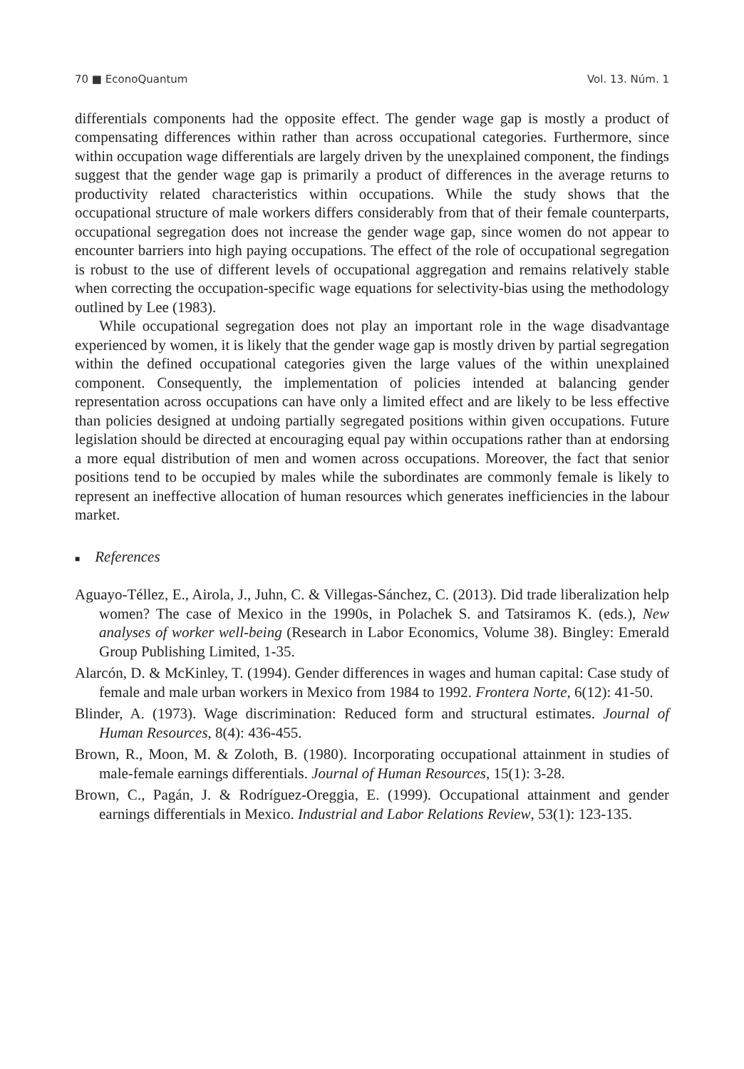70 ■ EconoQuantum Vol. 13. Núm. 1
differentials components had the opposite effect. The gender wage gap is mostly a product of compensating differences within rather than across occupational categories. Furthermore, since within occupation wage differentials are largely driven by the unexplained component, the findings suggest that the gender wage gap is primarily a product of differences in the average returns to productivity related characteristics within occupations. While the study shows that the occupational structure of male workers differs considerably from that of their female counterparts, occupational segregation does not increase the gender wage gap, since women do not appear to encounter barriers into high paying occupations. The effect of the role of occupational segregation is robust to the use of different levels of occupational aggregation and remains relatively stable when correcting the occupation-specific wage equations for selectivity-bias using the methodology outlined by Lee (1983).
While occupational segregation does not play an important role in the wage disadvantage experienced by women, it is likely that the gender wage gap is mostly driven by partial segregation within the defined occupational categories given the large values of the within unexplained component. Consequently, the implementation of policies intended at balancing gender representation across occupations can have only a limited effect and are likely to be less effective than policies designed at undoing partially segregated positions within given occupations. Future legislation should be directed at encouraging equal pay within occupations rather than at endorsing a more equal distribution of men and women across occupations. Moreover, the fact that senior positions tend to be occupied by males while the subordinates are commonly female is likely to represent an ineffective allocation of human resources which generates inefficiencies in the labour market.
■ References
Aguayo-Téllez, E., Airola, J., Juhn, C. & Villegas-Sánchez, C. (2013). Did trade liberalization help women? The case of Mexico in the 1990s, in Polachek S. and Tatsiramos K. (eds.), New analyses of worker well-being (Research in Labor Economics, Volume 38). Bingley: Emerald Group Publishing Limited, 1-35.
Alarcón, D. & McKinley, T. (1994). Gender differences in wages and human capital: Case study of female and male urban workers in Mexico from 1984 to 1992. Frontera Norte, 6(12): 41-50.
Blinder, A. (1973). Wage discrimination: Reduced form and structural estimates. Journal of Human Resources, 8(4): 436-455.
Brown, R., Moon, M. & Zoloth, B. (1980). Incorporating occupational attainment in studies of male-female earnings differentials. Journal of Human Resources, 15(1): 3-28.
Brown, C., Pagán, J. & Rodríguez-Oreggia, E. (1999). Occupational attainment and gender earnings differentials in Mexico. Industrial and Labor Relations Review, 53(1): 123-135.